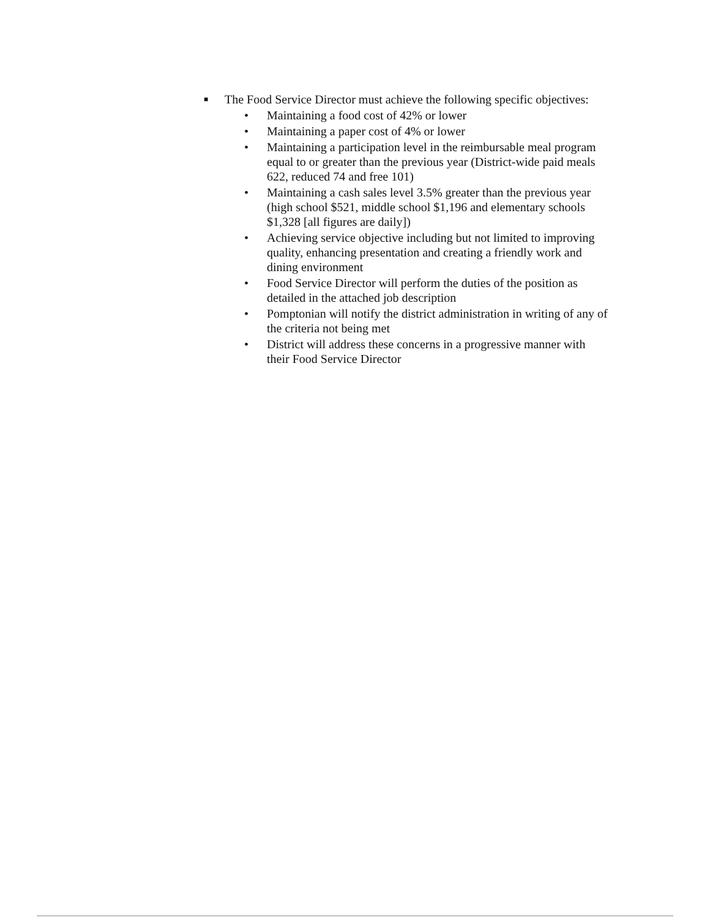■ The Food Service Director must achieve the following specific objectives:
• Maintaining a food cost of 42% or lower
• Maintaining a paper cost of 4% or lower
• Maintaining a participation level in the reimbursable meal program equal to or greater than the previous year (District-wide paid meals 622, reduced 74 and free 101)
• Maintaining a cash sales level 3.5% greater than the previous year (high school $521, middle school $1,196 and elementary schools $1,328 [all figures are daily])
• Achieving service objective including but not limited to improving quality, enhancing presentation and creating a friendly work and dining environment
• Food Service Director will perform the duties of the position as detailed in the attached job description
• Pomptonian will notify the district administration in writing of any of the criteria not being met
• District will address these concerns in a progressive manner with their Food Service Director